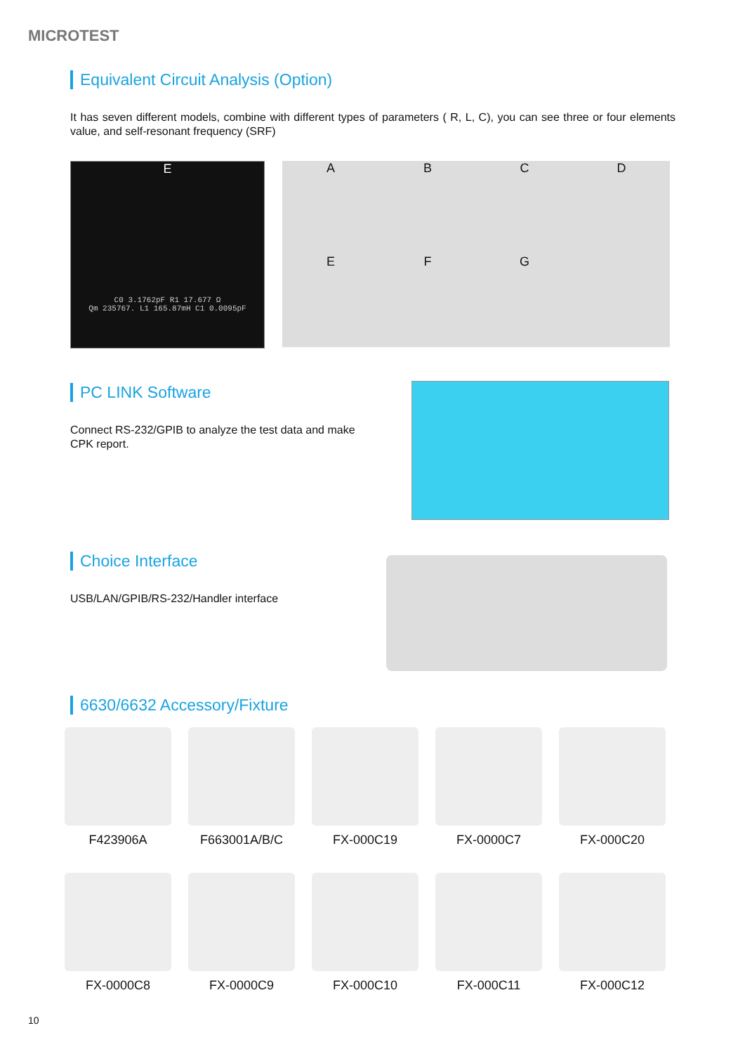MICROTEST
Equivalent Circuit Analysis (Option)
It has seven different models, combine with different types of parameters ( R, L, C), you can see three or four elements value, and self-resonant frequency (SRF)
E
C0 3.1762pF R1 17.677 Ω
Qm 235767. L1 165.87mH C1 0.0095pF
A
B
C
D
E
F
G
PC LINK Software
Connect RS-232/GPIB to analyze the test data and make CPK report.
Choice Interface
USB/LAN/GPIB/RS-232/Handler interface
6630/6632 Accessory/Fixture
F423906A F663001A/B/C FX-000C19 FX-0000C7 FX-000C20
FX-0000C8 FX-0000C9 FX-000C10 FX-000C11 FX-000C12
10